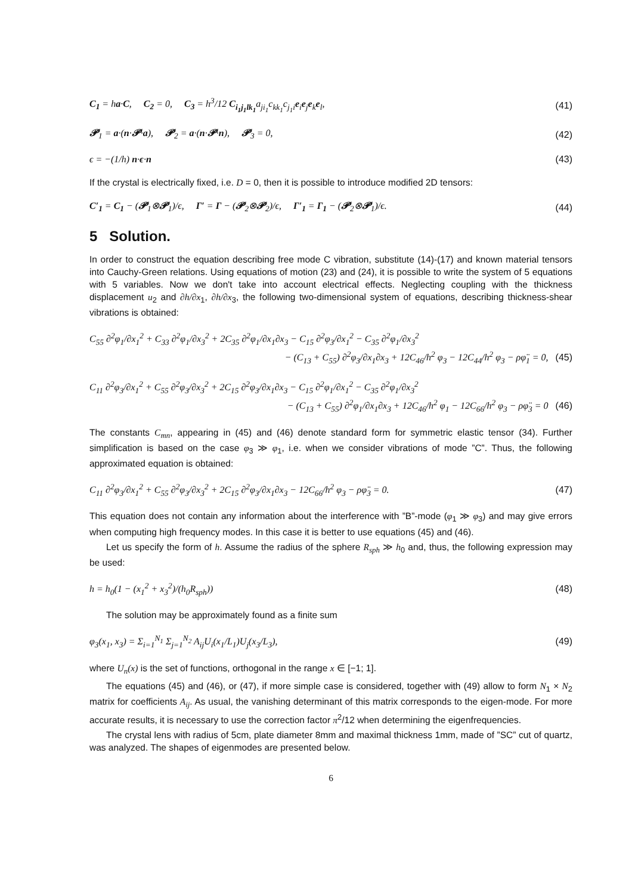C<sub>1</sub> = ha·C, C<sub>2</sub> = 0, C<sub>3</sub> = h<sup>3</sup>/12 C<sub>i<sub>1</sub>j<sub>1</sub>lk<sub>1</sub></sub>a<sub>ji<sub>1</sub></sub>c<sub>kk<sub>1</sub></sub>c<sub>j<sub>1</sub>i</sub>e<sub>i</sub>e<sub>j</sub>e<sub>k</sub>e<sub>l</sub>,
(41)
𝓟<sub>1</sub> = a·(n·𝓟·a), 𝓟<sub>2</sub> = a·(n·𝓟·n), 𝓟<sub>3</sub> = 0,
(42)
ϵ = −(1/h) n·ϵ·n (43)
If the crystal is electrically fixed, i.e. D = 0, then it is possible to introduce modified 2D tensors:
C′<sub>1</sub> = C<sub>1</sub> − (𝓟<sub>1</sub>⊗𝓟<sub>1</sub>)/ϵ, Γ′ = Γ − (𝓟<sub>2</sub>⊗𝓟<sub>2</sub>)/ϵ, Γ′<sub>1</sub> = Γ<sub>1</sub> − (𝓟<sub>2</sub>⊗𝓟<sub>1</sub>)/ϵ.
(44)
5 Solution.
In order to construct the equation describing free mode C vibration, substitute (14)-(17) and known material tensors into Cauchy-Green relations. Using equations of motion (23) and (24), it is possible to write the system of 5 equations with 5 variables. Now we don't take into account electrical effects. Neglecting coupling with the thickness displacement u<sub>2</sub> and ∂h/∂x<sub>1</sub>, ∂h/∂x<sub>3</sub>, the following two-dimensional system of equations, describing thickness-shear vibrations is obtained:
C<sub>55</sub> ∂<sup>2</sup>φ<sub>1</sub>/∂x<sub>1</sub><sup>2</sup> + C<sub>33</sub> ∂<sup>2</sup>φ<sub>1</sub>/∂x<sub>3</sub><sup>2</sup> + 2C<sub>35</sub> ∂<sup>2</sup>φ<sub>1</sub>/∂x<sub>1</sub>∂x<sub>3</sub> − C<sub>15</sub> ∂<sup>2</sup>φ<sub>3</sub>/∂x<sub>1</sub><sup>2</sup> − C<sub>35</sub> ∂<sup>2</sup>φ<sub>1</sub>/∂x<sub>3</sub><sup>2</sup>
− (C<sub>13</sub> + C<sub>55</sub>) ∂<sup>2</sup>φ<sub>3</sub>/∂x<sub>1</sub>∂x<sub>3</sub> + 12C<sub>46</sub>/h<sup>2</sup> φ<sub>3</sub> − 12C<sub>44</sub>/h<sup>2</sup> φ<sub>3</sub> − ρφ̈<sub>1</sub> = 0, (45)
C<sub>11</sub> ∂<sup>2</sup>φ<sub>3</sub>/∂x<sub>1</sub><sup>2</sup> + C<sub>55</sub> ∂<sup>2</sup>φ<sub>3</sub>/∂x<sub>3</sub><sup>2</sup> + 2C<sub>15</sub> ∂<sup>2</sup>φ<sub>3</sub>/∂x<sub>1</sub>∂x<sub>3</sub> − C<sub>15</sub> ∂<sup>2</sup>φ<sub>1</sub>/∂x<sub>1</sub><sup>2</sup> − C<sub>35</sub> ∂<sup>2</sup>φ<sub>1</sub>/∂x<sub>3</sub><sup>2</sup>
− (C<sub>13</sub> + C<sub>55</sub>) ∂<sup>2</sup>φ<sub>1</sub>/∂x<sub>1</sub>∂x<sub>3</sub> + 12C<sub>46</sub>/h<sup>2</sup> φ<sub>1</sub> − 12C<sub>66</sub>/h<sup>2</sup> φ<sub>3</sub> − ρφ̈<sub>3</sub> = 0 (46)
The constants C<sub>mn</sub>, appearing in (45) and (46) denote standard form for symmetric elastic tensor (34). Further simplification is based on the case φ<sub>3</sub> ≫ φ<sub>1</sub>, i.e. when we consider vibrations of mode ”C”. Thus, the following approximated equation is obtained:
C<sub>11</sub> ∂<sup>2</sup>φ<sub>3</sub>/∂x<sub>1</sub><sup>2</sup> + C<sub>55</sub> ∂<sup>2</sup>φ<sub>3</sub>/∂x<sub>3</sub><sup>2</sup> + 2C<sub>15</sub> ∂<sup>2</sup>φ<sub>3</sub>/∂x<sub>1</sub>∂x<sub>3</sub> − 12C<sub>66</sub>/h<sup>2</sup> φ<sub>3</sub> − ρφ̈<sub>3</sub> = 0.
(47)
This equation does not contain any information about the interference with ”B”-mode (φ<sub>1</sub> ≫ φ<sub>3</sub>) and may give errors when computing high frequency modes. In this case it is better to use equations (45) and (46).
Let us specify the form of h. Assume the radius of the sphere R<sub>sph</sub> ≫ h<sub>0</sub> and, thus, the following expression may be used:
h = h<sub>0</sub>(1 − (x<sub>1</sub><sup>2</sup> + x<sub>3</sub><sup>2</sup>)/(h<sub>0</sub>R<sub>sph</sub>))
(48)
The solution may be approximately found as a finite sum
φ<sub>3</sub>(x<sub>1</sub>, x<sub>3</sub>) = Σ<sub>i=1</sub><sup>N<sub>1</sub></sup> Σ<sub>j=1</sub><sup>N<sub>2</sub></sup> A<sub>ij</sub>U<sub>i</sub>(x<sub>1</sub>/L<sub>1</sub>)U<sub>j</sub>(x<sub>3</sub>/L<sub>3</sub>),
(49)
where U<sub>n</sub>(x) is the set of functions, orthogonal in the range x ∈ [−1; 1].
The equations (45) and (46), or (47), if more simple case is considered, together with (49) allow to form N<sub>1</sub> × N<sub>2</sub> matrix for coefficients A<sub>ij</sub>. As usual, the vanishing determinant of this matrix corresponds to the eigen-mode. For more accurate results, it is necessary to use the correction factor π<sup>2</sup>/12 when determining the eigenfrequencies.
The crystal lens with radius of 5cm, plate diameter 8mm and maximal thickness 1mm, made of ”SC” cut of quartz, was analyzed. The shapes of eigenmodes are presented below.
6